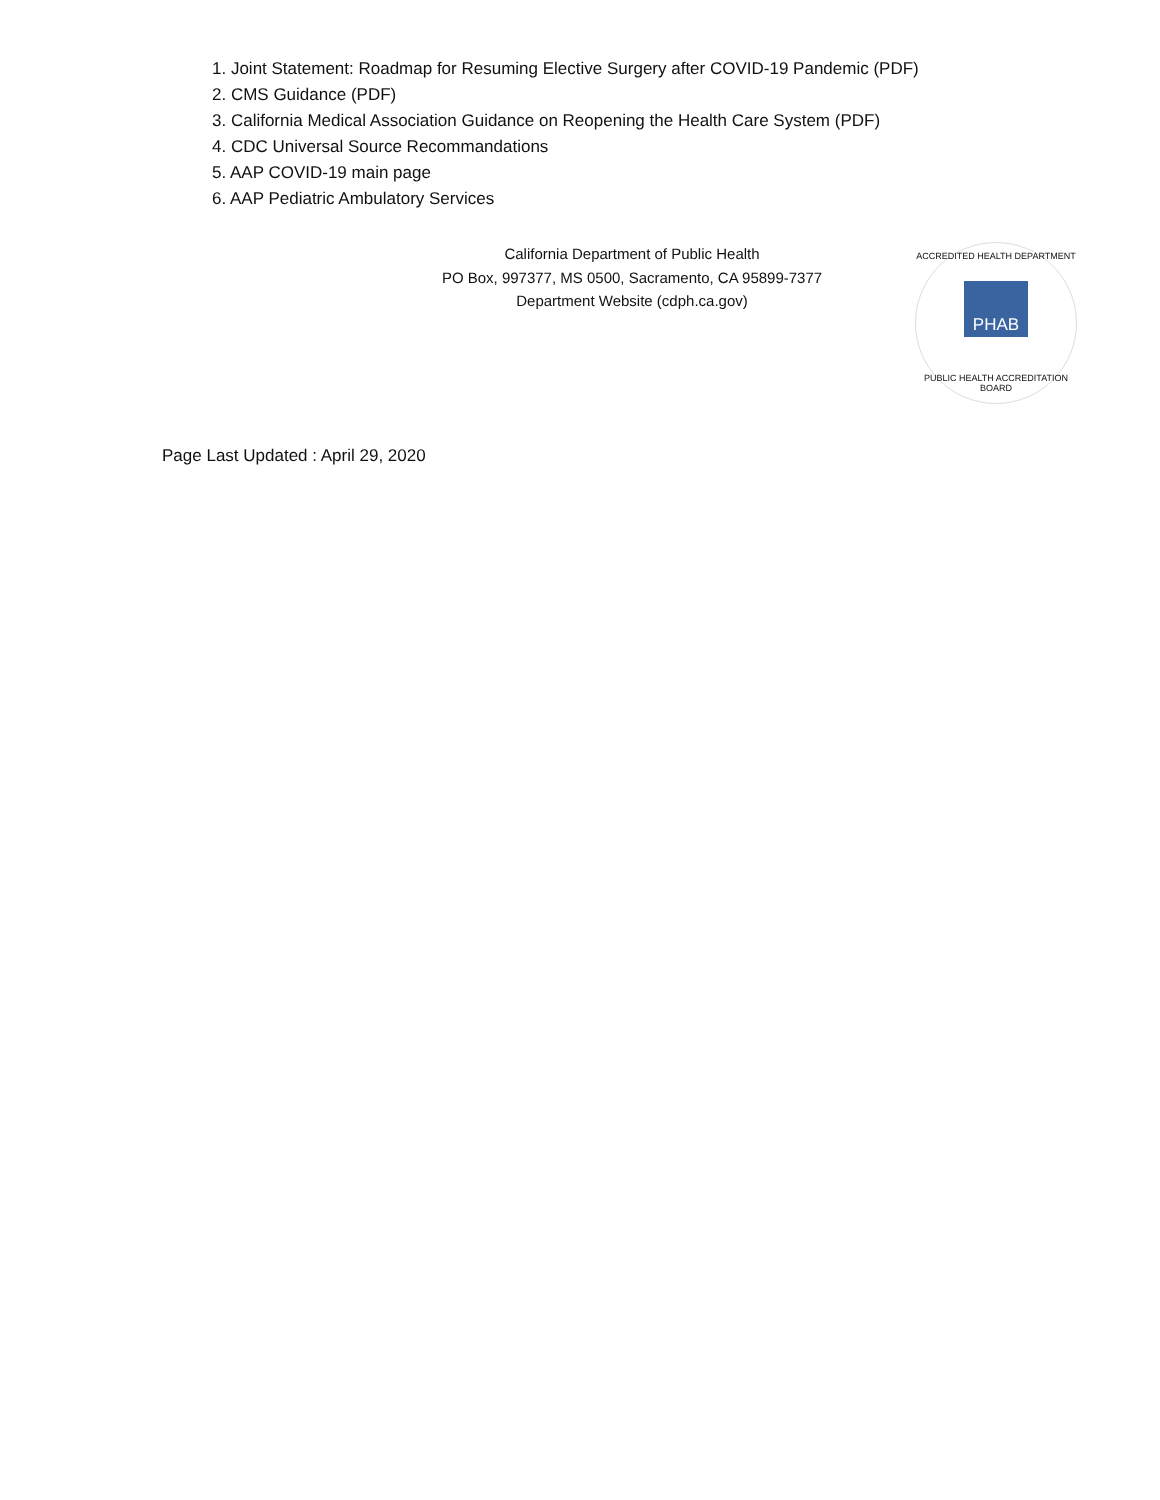1. Joint Statement: Roadmap for Resuming Elective Surgery after COVID-19 Pandemic (PDF)
2. CMS Guidance (PDF)
3. California Medical Association Guidance on Reopening the Health Care System (PDF)
4. CDC Universal Source Recommandations
5. AAP COVID-19 main page
6. AAP Pediatric Ambulatory Services
California Department of Public Health
PO Box, 997377, MS 0500, Sacramento, CA 95899-7377
Department Website (cdph.ca.gov)
ACCREDITED HEALTH DEPARTMENT
PHAB
PUBLIC HEALTH ACCREDITATION BOARD
Page Last Updated : April 29, 2020